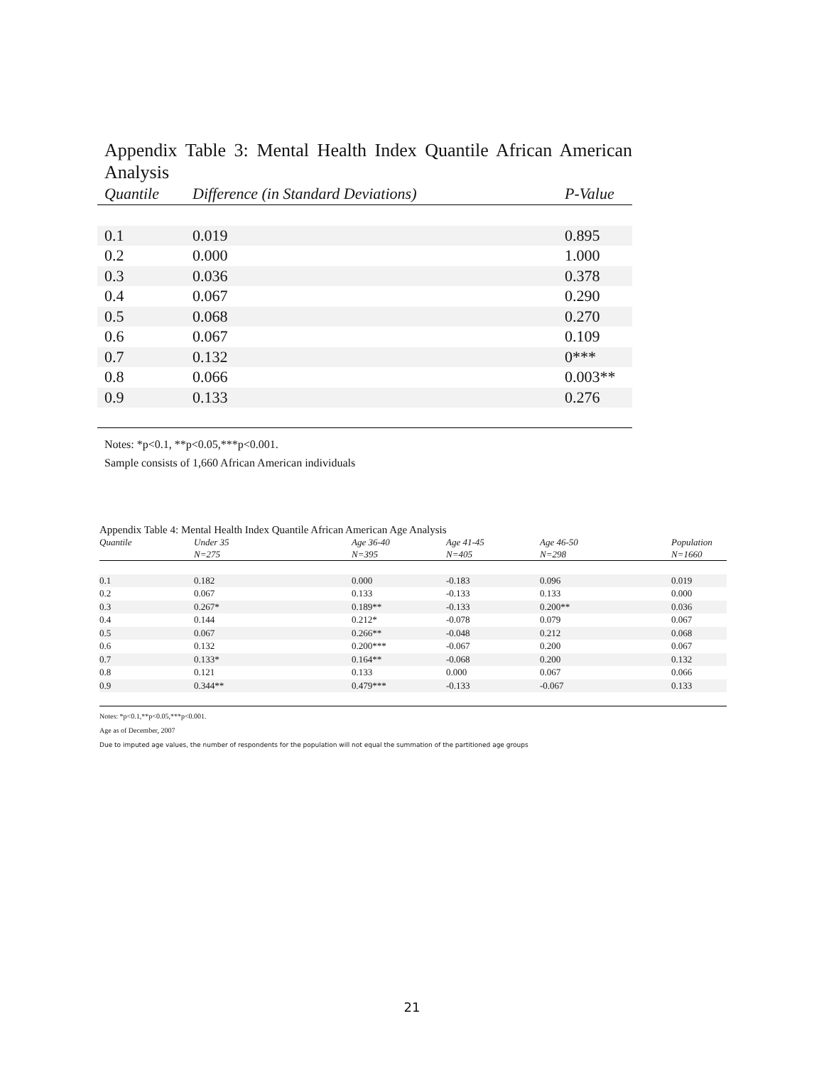Appendix Table 3: Mental Health Index Quantile African American Analysis
| Quantile | Difference (in Standard Deviations) | P-Value |
| --- | --- | --- |
| 0.1 | 0.019 | 0.895 |
| 0.2 | 0.000 | 1.000 |
| 0.3 | 0.036 | 0.378 |
| 0.4 | 0.067 | 0.290 |
| 0.5 | 0.068 | 0.270 |
| 0.6 | 0.067 | 0.109 |
| 0.7 | 0.132 | 0*** |
| 0.8 | 0.066 | 0.003** |
| 0.9 | 0.133 | 0.276 |
Notes: *p<0.1, **p<0.05,***p<0.001.
Sample consists of 1,660 African American individuals
Appendix Table 4: Mental Health Index Quantile African American Age Analysis
| Quantile | Under 35 N=275 | Age 36-40 N=395 | Age 41-45 N=405 | Age 46-50 N=298 | Population N=1660 |
| --- | --- | --- | --- | --- | --- |
| 0.1 | 0.182 | 0.000 | -0.183 | 0.096 | 0.019 |
| 0.2 | 0.067 | 0.133 | -0.133 | 0.133 | 0.000 |
| 0.3 | 0.267* | 0.189** | -0.133 | 0.200** | 0.036 |
| 0.4 | 0.144 | 0.212* | -0.078 | 0.079 | 0.067 |
| 0.5 | 0.067 | 0.266** | -0.048 | 0.212 | 0.068 |
| 0.6 | 0.132 | 0.200*** | -0.067 | 0.200 | 0.067 |
| 0.7 | 0.133* | 0.164** | -0.068 | 0.200 | 0.132 |
| 0.8 | 0.121 | 0.133 | 0.000 | 0.067 | 0.066 |
| 0.9 | 0.344** | 0.479*** | -0.133 | -0.067 | 0.133 |
Notes: *p<0.1,**p<0.05,***p<0.001.
Age as of December, 2007
Due to imputed age values, the number of respondents for the population will not equal the summation of the partitioned age groups
21